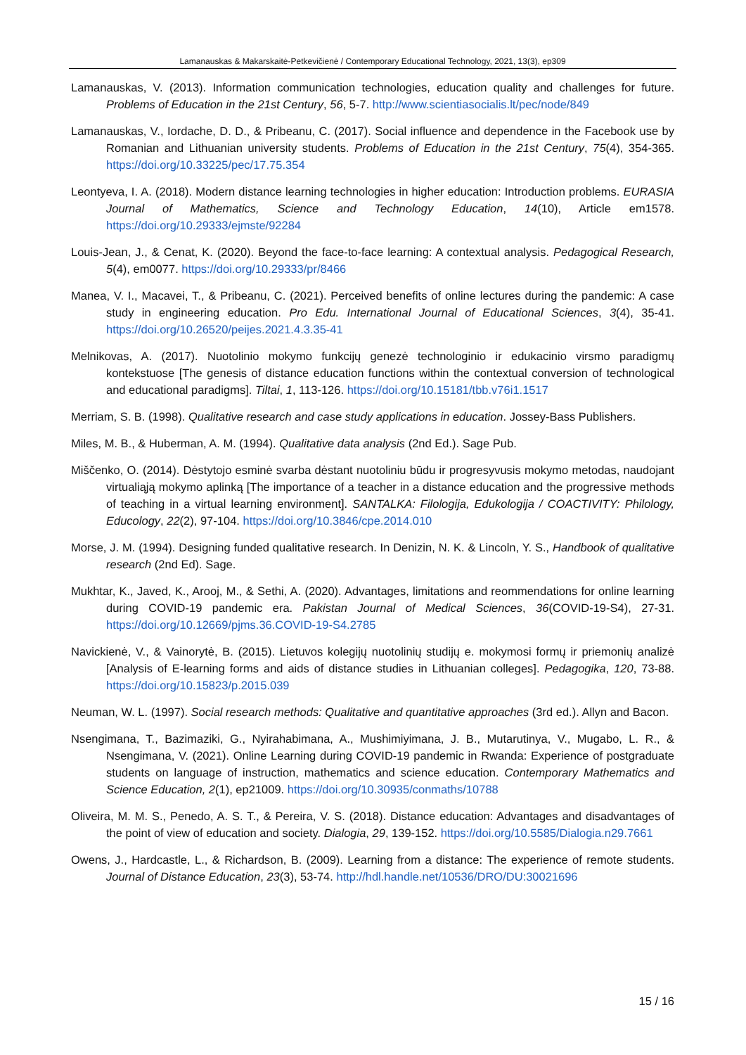Lamanauskas & Makarskaitė-Petkevičienė / Contemporary Educational Technology, 2021, 13(3), ep309
Lamanauskas, V. (2013). Information communication technologies, education quality and challenges for future. Problems of Education in the 21st Century, 56, 5-7. http://www.scientiasocialis.lt/pec/node/849
Lamanauskas, V., Iordache, D. D., & Pribeanu, C. (2017). Social influence and dependence in the Facebook use by Romanian and Lithuanian university students. Problems of Education in the 21st Century, 75(4), 354-365. https://doi.org/10.33225/pec/17.75.354
Leontyeva, I. A. (2018). Modern distance learning technologies in higher education: Introduction problems. EURASIA Journal of Mathematics, Science and Technology Education, 14(10), Article em1578. https://doi.org/10.29333/ejmste/92284
Louis-Jean, J., & Cenat, K. (2020). Beyond the face-to-face learning: A contextual analysis. Pedagogical Research, 5(4), em0077. https://doi.org/10.29333/pr/8466
Manea, V. I., Macavei, T., & Pribeanu, C. (2021). Perceived benefits of online lectures during the pandemic: A case study in engineering education. Pro Edu. International Journal of Educational Sciences, 3(4), 35-41. https://doi.org/10.26520/peijes.2021.4.3.35-41
Melnikovas, A. (2017). Nuotolinio mokymo funkcijų genezė technologinio ir edukacinio virsmo paradigmų kontekstuose [The genesis of distance education functions within the contextual conversion of technological and educational paradigms]. Tiltai, 1, 113-126. https://doi.org/10.15181/tbb.v76i1.1517
Merriam, S. B. (1998). Qualitative research and case study applications in education. Jossey-Bass Publishers.
Miles, M. B., & Huberman, A. M. (1994). Qualitative data analysis (2nd Ed.). Sage Pub.
Miščenko, O. (2014). Dėstytojo esminė svarba dėstant nuotoliniu būdu ir progresyvusis mokymo metodas, naudojant virtualiąją mokymo aplinką [The importance of a teacher in a distance education and the progressive methods of teaching in a virtual learning environment]. SANTALKA: Filologija, Edukologija / COACTIVITY: Philology, Educology, 22(2), 97-104. https://doi.org/10.3846/cpe.2014.010
Morse, J. M. (1994). Designing funded qualitative research. In Denizin, N. K. & Lincoln, Y. S., Handbook of qualitative research (2nd Ed). Sage.
Mukhtar, K., Javed, K., Arooj, M., & Sethi, A. (2020). Advantages, limitations and reommendations for online learning during COVID-19 pandemic era. Pakistan Journal of Medical Sciences, 36(COVID-19-S4), 27-31. https://doi.org/10.12669/pjms.36.COVID-19-S4.2785
Navickienė, V., & Vainorytė, B. (2015). Lietuvos kolegijų nuotolinių studijų e. mokymosi formų ir priemonių analizė [Analysis of E-learning forms and aids of distance studies in Lithuanian colleges]. Pedagogika, 120, 73-88. https://doi.org/10.15823/p.2015.039
Neuman, W. L. (1997). Social research methods: Qualitative and quantitative approaches (3rd ed.). Allyn and Bacon.
Nsengimana, T., Bazimaziki, G., Nyirahabimana, A., Mushimiyimana, J. B., Mutarutinya, V., Mugabo, L. R., & Nsengimana, V. (2021). Online Learning during COVID-19 pandemic in Rwanda: Experience of postgraduate students on language of instruction, mathematics and science education. Contemporary Mathematics and Science Education, 2(1), ep21009. https://doi.org/10.30935/conmaths/10788
Oliveira, M. M. S., Penedo, A. S. T., & Pereira, V. S. (2018). Distance education: Advantages and disadvantages of the point of view of education and society. Dialogia, 29, 139-152. https://doi.org/10.5585/Dialogia.n29.7661
Owens, J., Hardcastle, L., & Richardson, B. (2009). Learning from a distance: The experience of remote students. Journal of Distance Education, 23(3), 53-74. http://hdl.handle.net/10536/DRO/DU:30021696
15 / 16